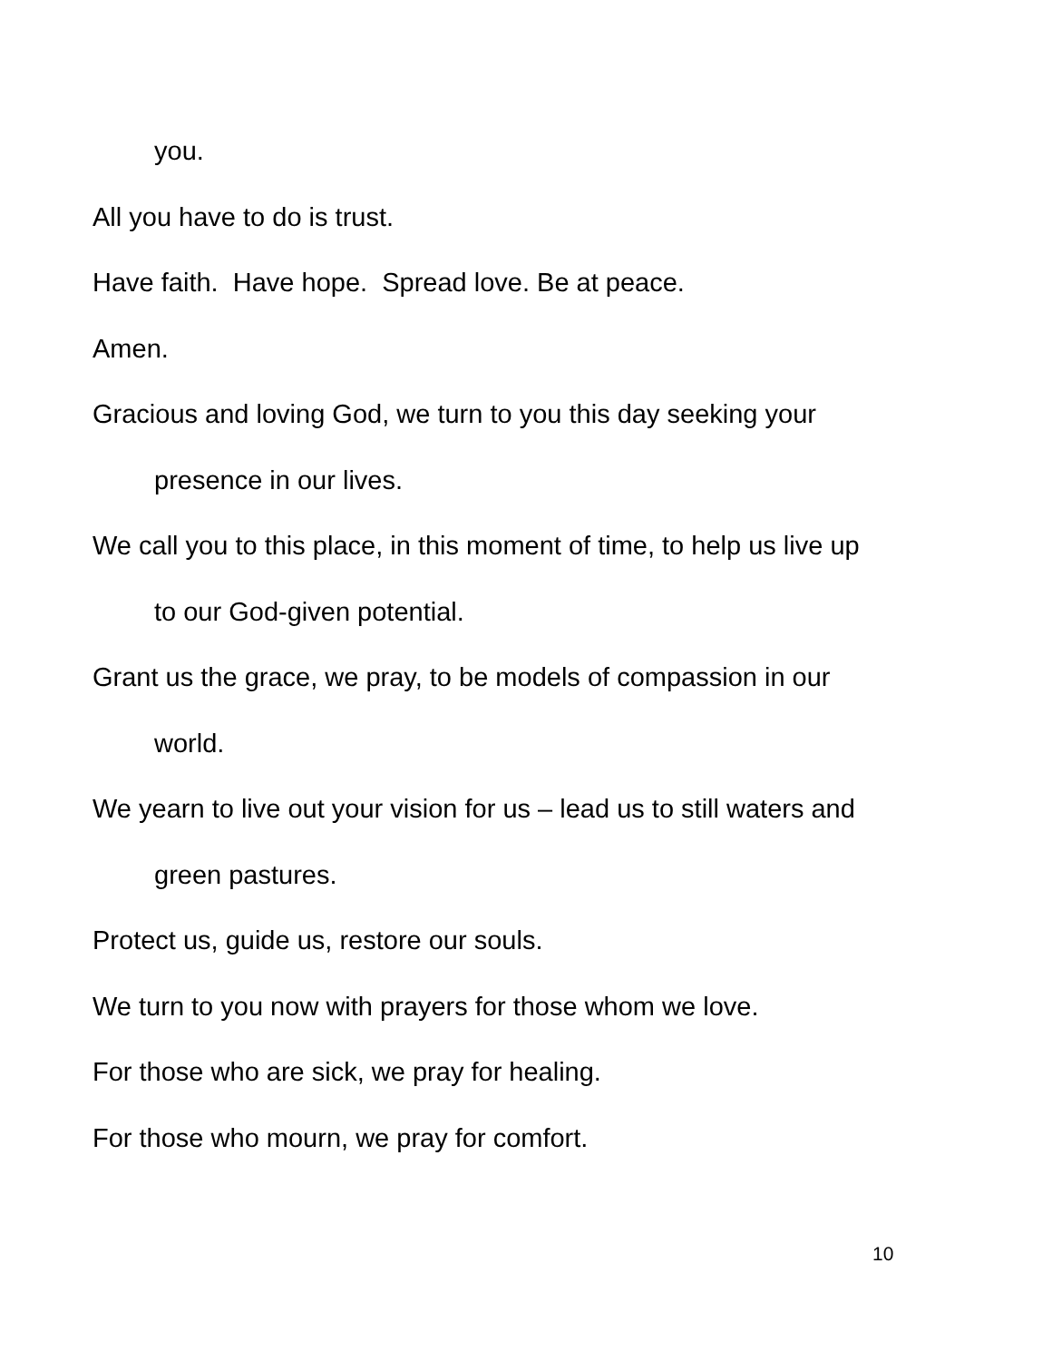you.
All you have to do is trust.
Have faith. Have hope. Spread love. Be at peace.
Amen.
Gracious and loving God, we turn to you this day seeking your
presence in our lives.
We call you to this place, in this moment of time, to help us live up
to our God-given potential.
Grant us the grace, we pray, to be models of compassion in our
world.
We yearn to live out your vision for us – lead us to still waters and
green pastures.
Protect us, guide us, restore our souls.
We turn to you now with prayers for those whom we love.
For those who are sick, we pray for healing.
For those who mourn, we pray for comfort.
10